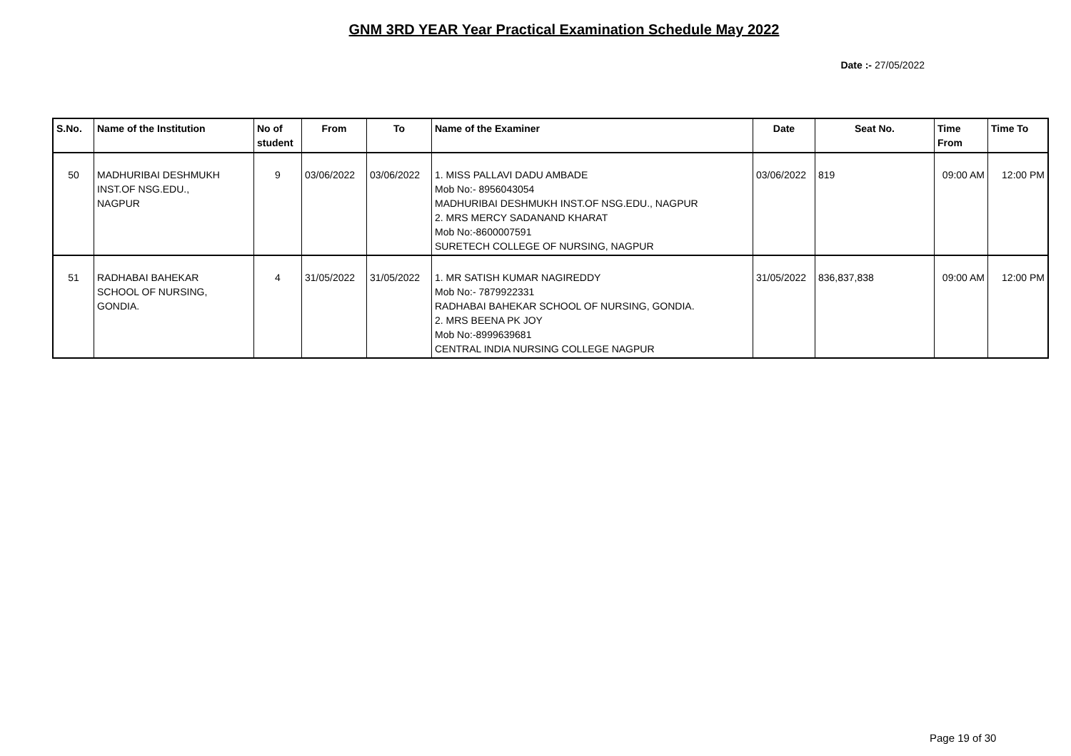GNM 3RD YEAR Year Practical Examination Schedule May 2022
Date :- 27/05/2022
| S.No. | Name of the Institution | No of student | From | To | Name of the Examiner | Date | Seat No. | Time From | Time To |
| --- | --- | --- | --- | --- | --- | --- | --- | --- | --- |
| 50 | MADHURIBAI DESHMUKH INST.OF NSG.EDU., NAGPUR | 9 | 03/06/2022 | 03/06/2022 | 1. MISS PALLAVI DADU AMBADE Mob No:- 8956043054 MADHURIBAI DESHMUKH INST.OF NSG.EDU., NAGPUR 2. MRS MERCY SADANAND KHARAT Mob No:-8600007591 SURETECH COLLEGE OF NURSING, NAGPUR | 03/06/2022 | 819 | 09:00 AM | 12:00 PM |
| 51 | RADHABAI BAHEKAR SCHOOL OF NURSING, GONDIA. | 4 | 31/05/2022 | 31/05/2022 | 1. MR SATISH KUMAR NAGIREDDY Mob No:- 7879922331 RADHABAI BAHEKAR SCHOOL OF NURSING, GONDIA. 2. MRS BEENA PK JOY Mob No:-8999639681 CENTRAL INDIA NURSING COLLEGE NAGPUR | 31/05/2022 | 836,837,838 | 09:00 AM | 12:00 PM |
Page 19 of 30